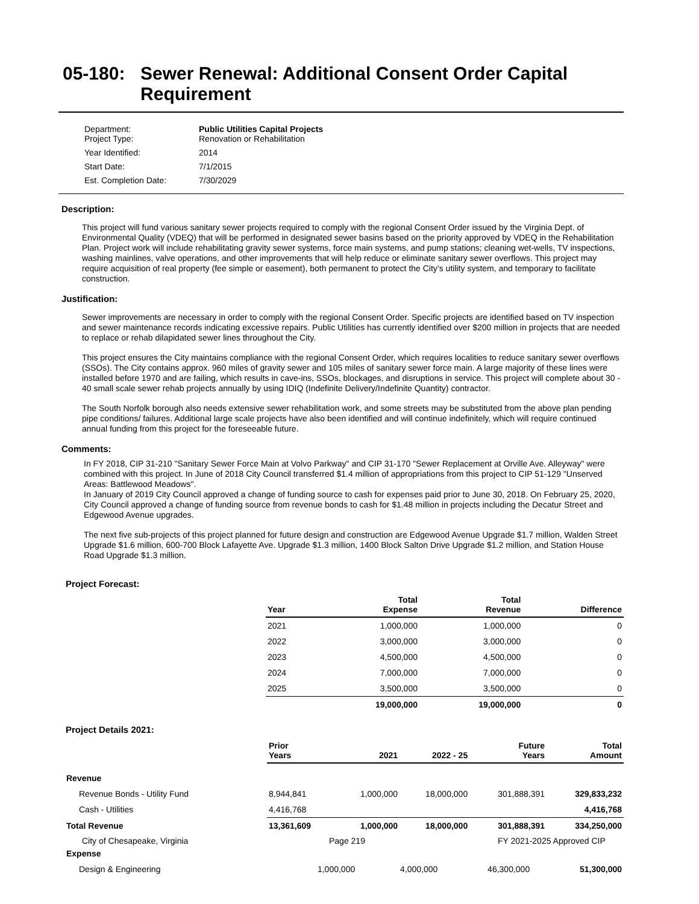05-180: Sewer Renewal: Additional Consent Order Capital Requirement
| Department: Project Type: | Public Utilities Capital Projects Renovation or Rehabilitation |
| Year Identified: | 2014 |
| Start Date: | 7/1/2015 |
| Est. Completion Date: | 7/30/2029 |
Description:
This project will fund various sanitary sewer projects required to comply with the regional Consent Order issued by the Virginia Dept. of Environmental Quality (VDEQ) that will be performed in designated sewer basins based on the priority approved by VDEQ in the Rehabilitation Plan. Project work will include rehabilitating gravity sewer systems, force main systems, and pump stations; cleaning wet-wells, TV inspections, washing mainlines, valve operations, and other improvements that will help reduce or eliminate sanitary sewer overflows. This project may require acquisition of real property (fee simple or easement), both permanent to protect the City’s utility system, and temporary to facilitate construction.
Justification:
Sewer improvements are necessary in order to comply with the regional Consent Order. Specific projects are identified based on TV inspection and sewer maintenance records indicating excessive repairs. Public Utilities has currently identified over $200 million in projects that are needed to replace or rehab dilapidated sewer lines throughout the City.
This project ensures the City maintains compliance with the regional Consent Order, which requires localities to reduce sanitary sewer overflows (SSOs). The City contains approx. 960 miles of gravity sewer and 105 miles of sanitary sewer force main. A large majority of these lines were installed before 1970 and are failing, which results in cave-ins, SSOs, blockages, and disruptions in service. This project will complete about 30 - 40 small scale sewer rehab projects annually by using IDIQ (Indefinite Delivery/Indefinite Quantity) contractor.
The South Norfolk borough also needs extensive sewer rehabilitation work, and some streets may be substituted from the above plan pending pipe conditions/ failures. Additional large scale projects have also been identified and will continue indefinitely, which will require continued annual funding from this project for the foreseeable future.
Comments:
In FY 2018, CIP 31-210 "Sanitary Sewer Force Main at Volvo Parkway" and CIP 31-170 "Sewer Replacement at Orville Ave. Alleyway" were combined with this project. In June of 2018 City Council transferred $1.4 million of appropriations from this project to CIP 51-129 "Unserved Areas: Battlewood Meadows".
In January of 2019 City Council approved a change of funding source to cash for expenses paid prior to June 30, 2018. On February 25, 2020, City Council approved a change of funding source from revenue bonds to cash for $1.48 million in projects including the Decatur Street and Edgewood Avenue upgrades.
The next five sub-projects of this project planned for future design and construction are Edgewood Avenue Upgrade $1.7 million, Walden Street Upgrade $1.6 million, 600-700 Block Lafayette Ave. Upgrade $1.3 million, 1400 Block Salton Drive Upgrade $1.2 million, and Station House Road Upgrade $1.3 million.
Project Forecast:
| Year | Total Expense | Total Revenue | Difference |
| --- | --- | --- | --- |
| 2021 | 1,000,000 | 1,000,000 | 0 |
| 2022 | 3,000,000 | 3,000,000 | 0 |
| 2023 | 4,500,000 | 4,500,000 | 0 |
| 2024 | 7,000,000 | 7,000,000 | 0 |
| 2025 | 3,500,000 | 3,500,000 | 0 |
| | 19,000,000 | 19,000,000 | 0 |
Project Details 2021:
| | Prior Years | 2021 | 2022 - 25 | Future Years | Total Amount |
| --- | --- | --- | --- | --- | --- |
| Revenue | | | | | |
| Revenue Bonds - Utility Fund | 8,944,841 | 1,000,000 | 18,000,000 | 301,888,391 | 329,833,232 |
| Cash - Utilities | 4,416,768 | | | | 4,416,768 |
| Total Revenue | 13,361,609 | 1,000,000 | 18,000,000 | 301,888,391 | 334,250,000 |
City of Chesapeake, Virginia Page 219 FY 2021-2025 Approved CIP
| Expense | | | | | |
| Design & Engineering | | 1,000,000 | 4,000,000 | 46,300,000 | 51,300,000 |